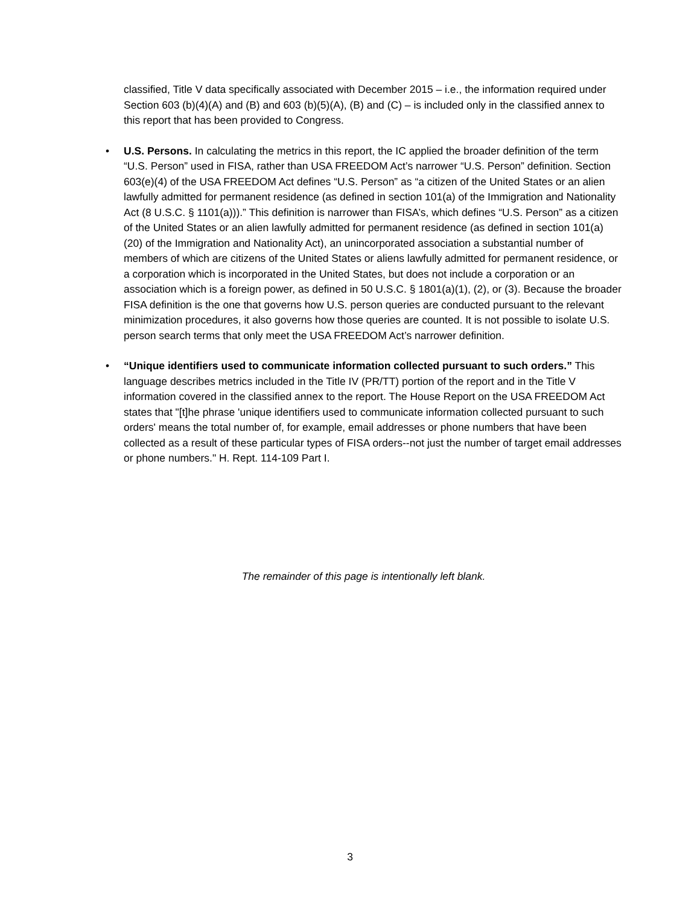classified, Title V data specifically associated with December 2015 – i.e., the information required under Section 603 (b)(4)(A) and (B) and 603 (b)(5)(A), (B) and (C) – is included only in the classified annex to this report that has been provided to Congress.
• U.S. Persons. In calculating the metrics in this report, the IC applied the broader definition of the term “U.S. Person” used in FISA, rather than USA FREEDOM Act’s narrower “U.S. Person” definition. Section 603(e)(4) of the USA FREEDOM Act defines “U.S. Person” as “a citizen of the United States or an alien lawfully admitted for permanent residence (as defined in section 101(a) of the Immigration and Nationality Act (8 U.S.C. § 1101(a))).” This definition is narrower than FISA’s, which defines “U.S. Person” as a citizen of the United States or an alien lawfully admitted for permanent residence (as defined in section 101(a)(20) of the Immigration and Nationality Act), an unincorporated association a substantial number of members of which are citizens of the United States or aliens lawfully admitted for permanent residence, or a corporation which is incorporated in the United States, but does not include a corporation or an association which is a foreign power, as defined in 50 U.S.C. § 1801(a)(1), (2), or (3). Because the broader FISA definition is the one that governs how U.S. person queries are conducted pursuant to the relevant minimization procedures, it also governs how those queries are counted. It is not possible to isolate U.S. person search terms that only meet the USA FREEDOM Act’s narrower definition.
• “Unique identifiers used to communicate information collected pursuant to such orders.” This language describes metrics included in the Title IV (PR/TT) portion of the report and in the Title V information covered in the classified annex to the report. The House Report on the USA FREEDOM Act states that "[t]he phrase 'unique identifiers used to communicate information collected pursuant to such orders' means the total number of, for example, email addresses or phone numbers that have been collected as a result of these particular types of FISA orders--not just the number of target email addresses or phone numbers." H. Rept. 114-109 Part I.
The remainder of this page is intentionally left blank.
3